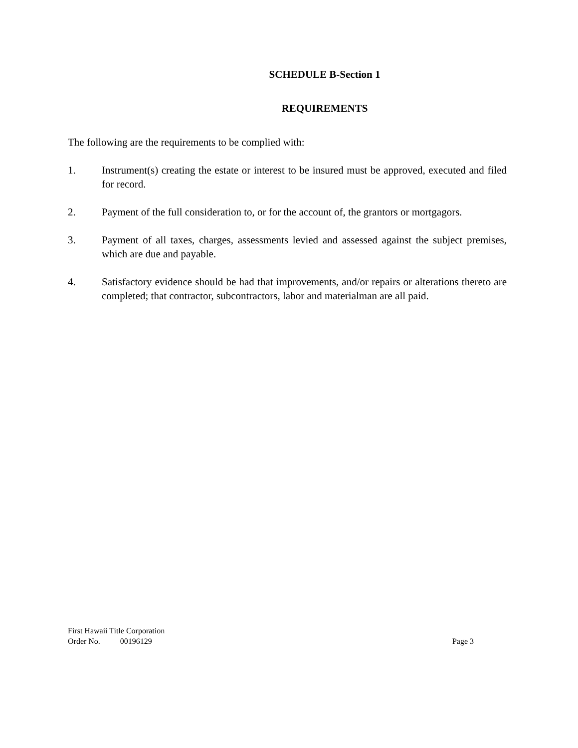SCHEDULE B-Section 1
REQUIREMENTS
The following are the requirements to be complied with:
1. Instrument(s) creating the estate or interest to be insured must be approved, executed and filed for record.
2. Payment of the full consideration to, or for the account of, the grantors or mortgagors.
3. Payment of all taxes, charges, assessments levied and assessed against the subject premises, which are due and payable.
4. Satisfactory evidence should be had that improvements, and/or repairs or alterations thereto are completed; that contractor, subcontractors, labor and materialman are all paid.
First Hawaii Title Corporation
Order No. 00196129 Page 3